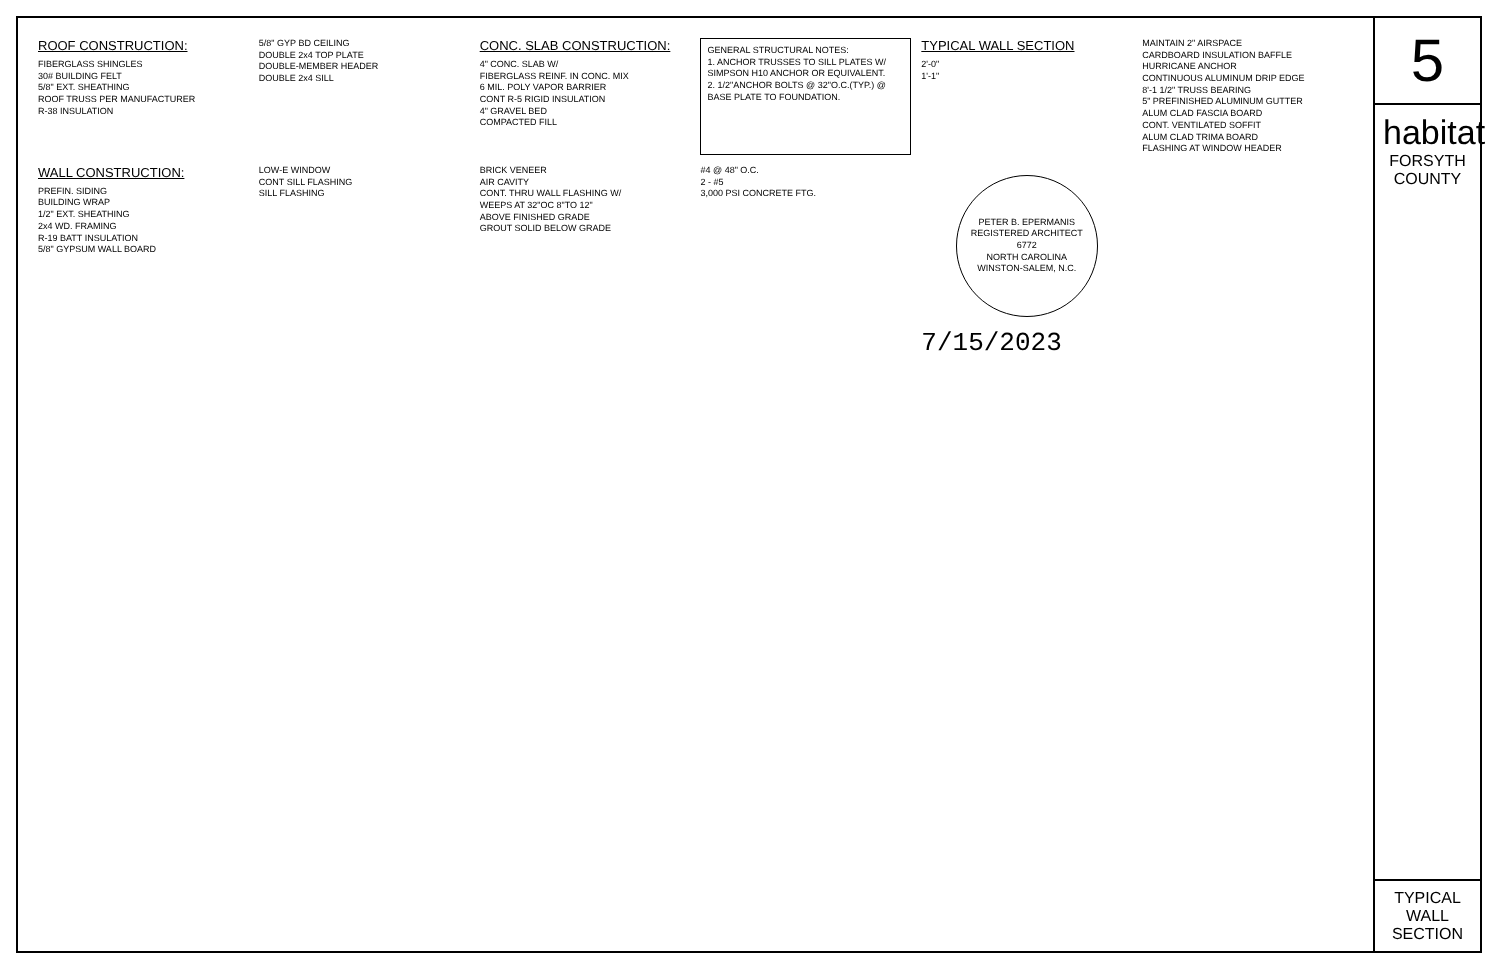ROOF CONSTRUCTION:
FIBERGLASS SHINGLES
30# BUILDING FELT
5/8" EXT. SHEATHING
ROOF TRUSS PER MANUFACTURER
R-38 INSULATION
5/8" GYP BD CEILING
DOUBLE 2x4 TOP PLATE
DOUBLE-MEMBER HEADER
DOUBLE 2x4 SILL
CONC. SLAB CONSTRUCTION:
4" CONC. SLAB W/
FIBERGLASS REINF. IN CONC. MIX
6 MIL. POLY VAPOR BARRIER
CONT R-5 RIGID INSULATION
4" GRAVEL BED
COMPACTED FILL
GENERAL STRUCTURAL NOTES:
1. ANCHOR TRUSSES TO SILL PLATES W/ SIMPSON H10 ANCHOR OR EQUIVALENT.
2. 1/2"ANCHOR BOLTS @ 32"O.C.(TYP.) @ BASE PLATE TO FOUNDATION.
TYPICAL WALL SECTION
2'-0"
1'-1"
MAINTAIN 2" AIRSPACE
CARDBOARD INSULATION BAFFLE
HURRICANE ANCHOR
CONTINUOUS ALUMINUM DRIP EDGE
8'-1 1/2" TRUSS BEARING
5" PREFINISHED ALUMINUM GUTTER
ALUM CLAD FASCIA BOARD
CONT. VENTILATED SOFFIT
ALUM CLAD TRIMA BOARD
FLASHING AT WINDOW HEADER
WALL CONSTRUCTION:
PREFIN. SIDING
BUILDING WRAP
1/2" EXT. SHEATHING
2x4 WD. FRAMING
R-19 BATT INSULATION
5/8" GYPSUM WALL BOARD
LOW-E WINDOW
CONT SILL FLASHING
SILL FLASHING
BRICK VENEER
AIR CAVITY
CONT. THRU WALL FLASHING W/
WEEPS AT 32"OC 8"TO 12"
ABOVE FINISHED GRADE
GROUT SOLID BELOW GRADE
#4 @ 48" O.C.
2 - #5
3,000 PSI CONCRETE FTG.
PETER B. EPERMANIS
REGISTERED ARCHITECT
6772
NORTH CAROLINA
WINSTON-SALEM, N.C.
7/15/2023
5
habitat
FORSYTH COUNTY
TYPICAL WALL SECTION